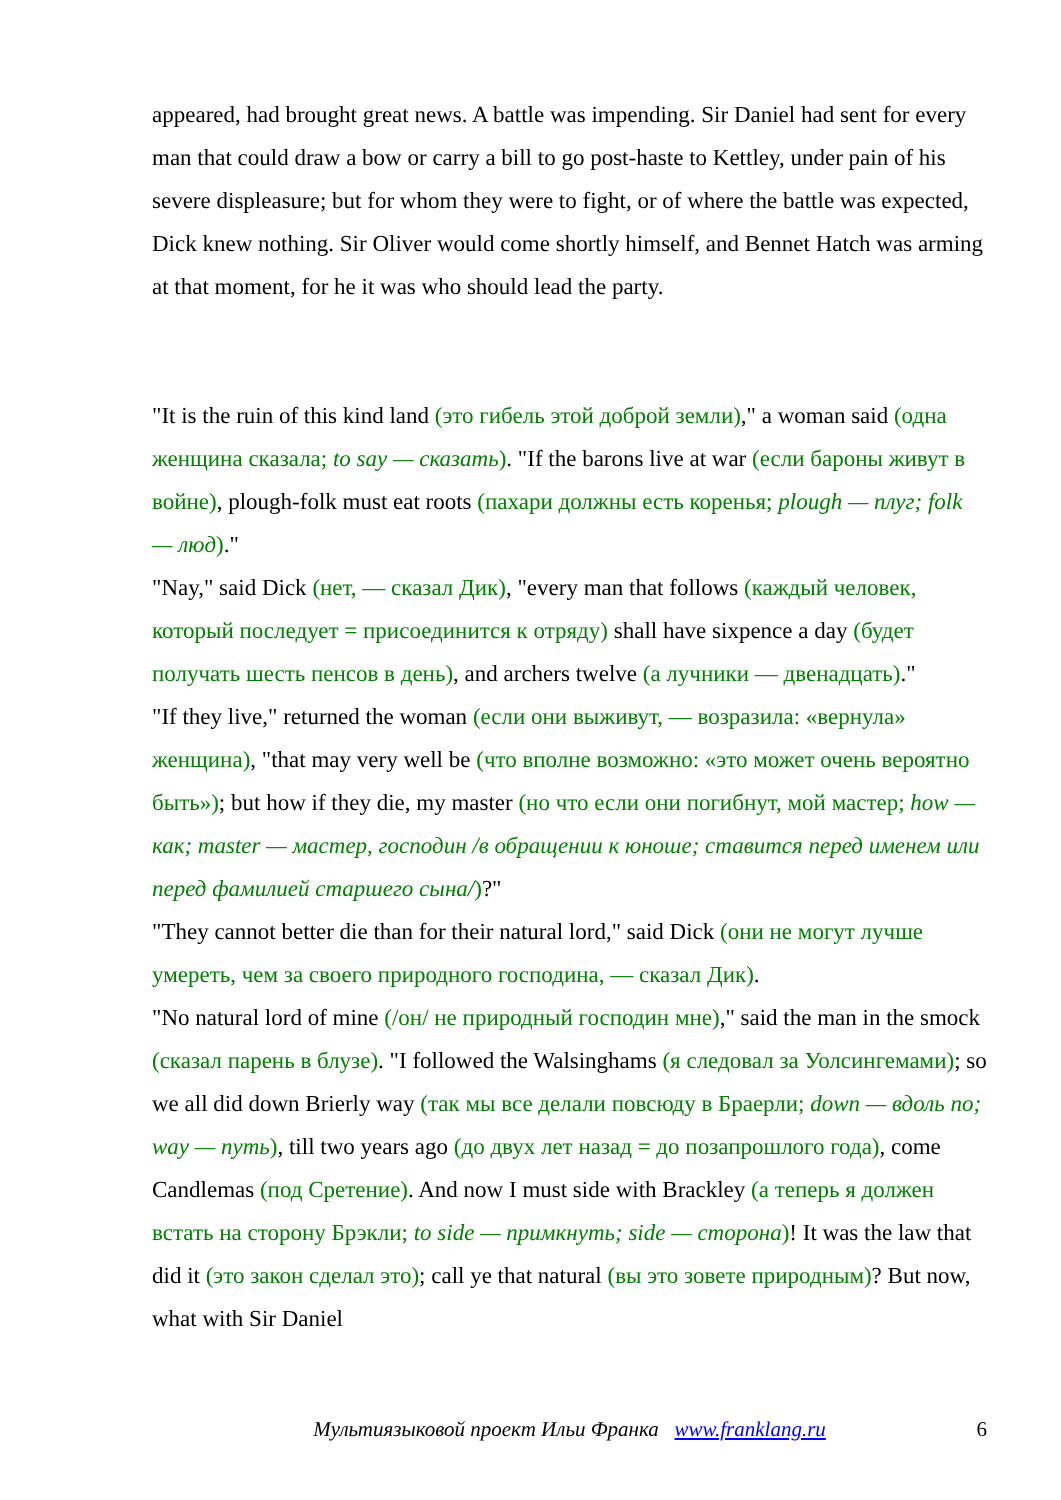appeared, had brought great news. A battle was impending. Sir Daniel had sent for every man that could draw a bow or carry a bill to go post-haste to Kettley, under pain of his severe displeasure; but for whom they were to fight, or of where the battle was expected, Dick knew nothing. Sir Oliver would come shortly himself, and Bennet Hatch was arming at that moment, for he it was who should lead the party.
"It is the ruin of this kind land (это гибель этой доброй земли)," a woman said (одна женщина сказала; to say — сказать). "If the barons live at war (если бароны живут в войне), plough-folk must eat roots (пахари должны есть коренья; plough — плуг; folk — люд)."
"Nay," said Dick (нет, — сказал Дик), "every man that follows (каждый человек, который последует = присоединится к отряду) shall have sixpence a day (будет получать шесть пенсов в день), and archers twelve (а лучники — двенадцать)."
"If they live," returned the woman (если они выживут, — возразила: «вернула» женщина), "that may very well be (что вполне возможно: «это может очень вероятно быть»); but how if they die, my master (но что если они погибнут, мой мастер; how — как; master — мастер, господин /в обращении к юноше; ставится перед именем или перед фамилией старшего сына/)?"
"They cannot better die than for their natural lord," said Dick (они не могут лучше умереть, чем за своего природного господина, — сказал Дик).
"No natural lord of mine (/он/ не природный господин мне)," said the man in the smock (сказал парень в блузе). "I followed the Walsinghams (я следовал за Уолсингемами); so we all did down Brierly way (так мы все делали повсюду в Браерли; down — вдоль по; way — путь), till two years ago (до двух лет назад = до позапрошлого года), come Candlemas (под Сретение). And now I must side with Brackley (а теперь я должен встать на сторону Брэкли; to side — примкнуть; side — сторона)! It was the law that did it (это закон сделал это); call ye that natural (вы это зовете природным)? But now, what with Sir Daniel
Мультиязыковой проект Ильи Франка www.franklang.ru
6